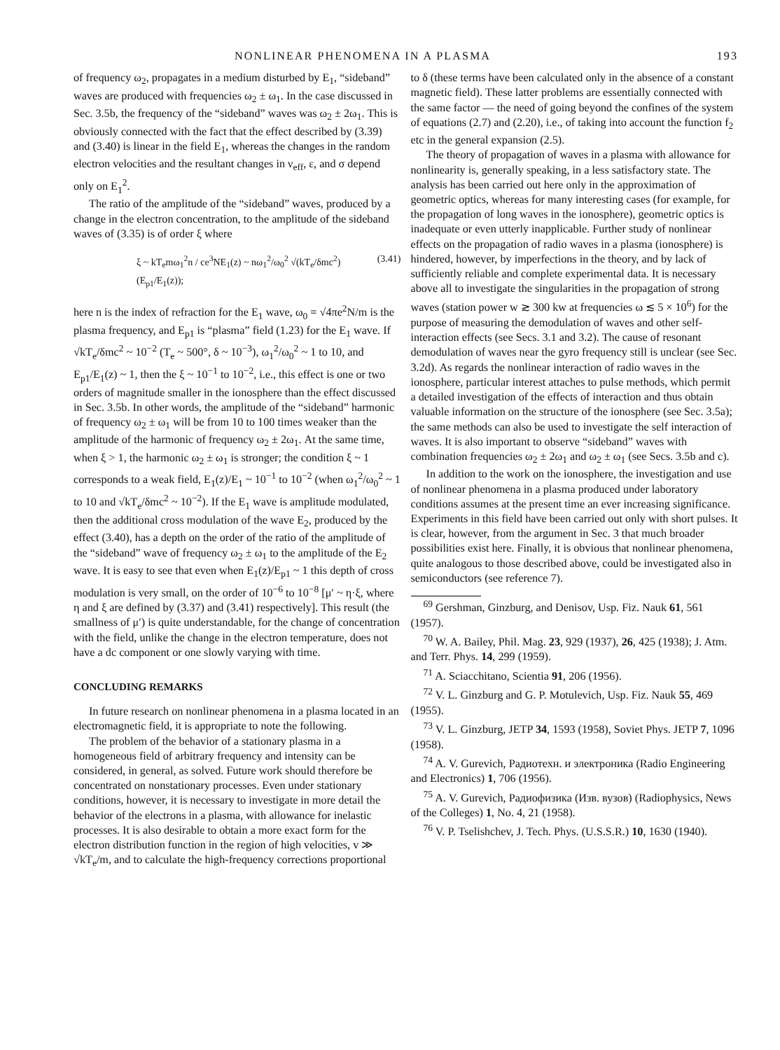NONLINEAR PHENOMENA IN A PLASMA 193
of frequency ω<sub>2</sub>, propagates in a medium disturbed by E<sub>1</sub>, “sideband” waves are produced with frequencies ω<sub>2</sub> ± ω<sub>1</sub>. In the case discussed in Sec. 3.5b, the frequency of the “sideband” waves was ω<sub>2</sub> ± 2ω<sub>1</sub>. This is obviously connected with the fact that the effect described by (3.39) and (3.40) is linear in the field E<sub>1</sub>, whereas the changes in the random electron velocities and the resultant changes in ν<sub>eff</sub>, ε, and σ depend only on E<sub>1</sub><sup>2</sup>.
The ratio of the amplitude of the “sideband” waves, produced by a change in the electron concentration, to the amplitude of the sideband waves of (3.35) is of order ξ where
ξ ~ kT<sub>e</sub>mω<sub>1</sub><sup>2</sup>n / ce<sup>3</sup>NE<sub>1</sub>(z) ~ nω<sub>1</sub><sup>2</sup>/ω<sub>0</sub><sup>2</sup> √(kT<sub>e</sub>/δmc<sup>2</sup>) (E<sub>p1</sub>/E<sub>1</sub>(z)); (3.41)
here n is the index of refraction for the E<sub>1</sub> wave, ω<sub>0</sub> = √4πe<sup>2</sup>N/m is the plasma frequency, and E<sub>p1</sub> is “plasma” field (1.23) for the E<sub>1</sub> wave. If √kT<sub>e</sub>/δmc<sup>2</sup> ~ 10<sup>−2</sup> (T<sub>e</sub> ~ 500°, δ ~ 10<sup>−3</sup>), ω<sub>1</sub><sup>2</sup>/ω<sub>0</sub><sup>2</sup> ~ 1 to 10, and E<sub>p1</sub>/E<sub>1</sub>(z) ~ 1, then the ξ ~ 10<sup>−1</sup> to 10<sup>−2</sup>, i.e., this effect is one or two orders of magnitude smaller in the ionosphere than the effect discussed in Sec. 3.5b. In other words, the amplitude of the “sideband” harmonic of frequency ω<sub>2</sub> ± ω<sub>1</sub> will be from 10 to 100 times weaker than the amplitude of the harmonic of frequency ω<sub>2</sub> ± 2ω<sub>1</sub>. At the same time, when ξ > 1, the harmonic ω<sub>2</sub> ± ω<sub>1</sub> is stronger; the condition ξ ~ 1 corresponds to a weak field, E<sub>1</sub>(z)/E<sub>1</sub> ~ 10<sup>−1</sup> to 10<sup>−2</sup> (when ω<sub>1</sub><sup>2</sup>/ω<sub>0</sub><sup>2</sup> ~ 1 to 10 and √kT<sub>e</sub>/δmc<sup>2</sup> ~ 10<sup>−2</sup>). If the E<sub>1</sub> wave is amplitude modulated, then the additional cross modulation of the wave E<sub>2</sub>, produced by the effect (3.40), has a depth on the order of the ratio of the amplitude of the “sideband” wave of frequency ω<sub>2</sub> ± ω<sub>1</sub> to the amplitude of the E<sub>2</sub> wave. It is easy to see that even when E<sub>1</sub>(z)/E<sub>p1</sub> ~ 1 this depth of cross modulation is very small, on the order of 10<sup>−6</sup> to 10<sup>−8</sup> [μ′ ~ η·ξ, where η and ξ are defined by (3.37) and (3.41) respectively]. This result (the smallness of μ′) is quite understandable, for the change of concentration with the field, unlike the change in the electron temperature, does not have a dc component or one slowly varying with time.
CONCLUDING REMARKS
In future research on nonlinear phenomena in a plasma located in an electromagnetic field, it is appropriate to note the following.
The problem of the behavior of a stationary plasma in a homogeneous field of arbitrary frequency and intensity can be considered, in general, as solved. Future work should therefore be concentrated on nonstationary processes. Even under stationary conditions, however, it is necessary to investigate in more detail the behavior of the electrons in a plasma, with allowance for inelastic processes. It is also desirable to obtain a more exact form for the electron distribution function in the region of high velocities, v ≫ √kT<sub>e</sub>/m, and to calculate the high-frequency corrections proportional
to δ (these terms have been calculated only in the absence of a constant magnetic field). These latter problems are essentially connected with the same factor — the need of going beyond the confines of the system of equations (2.7) and (2.20), i.e., of taking into account the function f<sub>2</sub> etc in the general expansion (2.5).
The theory of propagation of waves in a plasma with allowance for nonlinearity is, generally speaking, in a less satisfactory state. The analysis has been carried out here only in the approximation of geometric optics, whereas for many interesting cases (for example, for the propagation of long waves in the ionosphere), geometric optics is inadequate or even utterly inapplicable. Further study of nonlinear effects on the propagation of radio waves in a plasma (ionosphere) is hindered, however, by imperfections in the theory, and by lack of sufficiently reliable and complete experimental data. It is necessary above all to investigate the singularities in the propagation of strong waves (station power w ≳ 300 kw at frequencies ω ≲ 5 × 10<sup>6</sup>) for the purpose of measuring the demodulation of waves and other self-interaction effects (see Secs. 3.1 and 3.2). The cause of resonant demodulation of waves near the gyro frequency still is unclear (see Sec. 3.2d). As regards the nonlinear interaction of radio waves in the ionosphere, particular interest attaches to pulse methods, which permit a detailed investigation of the effects of interaction and thus obtain valuable information on the structure of the ionosphere (see Sec. 3.5a); the same methods can also be used to investigate the self interaction of waves. It is also important to observe “sideband” waves with combination frequencies ω<sub>2</sub> ± 2ω<sub>1</sub> and ω<sub>2</sub> ± ω<sub>1</sub> (see Secs. 3.5b and c).
In addition to the work on the ionosphere, the investigation and use of nonlinear phenomena in a plasma produced under laboratory conditions assumes at the present time an ever increasing significance. Experiments in this field have been carried out only with short pulses. It is clear, however, from the argument in Sec. 3 that much broader possibilities exist here. Finally, it is obvious that nonlinear phenomena, quite analogous to those described above, could be investigated also in semiconductors (see reference 7).
<sup>69</sup> Gershman, Ginzburg, and Denisov, Usp. Fiz. Nauk 61, 561 (1957).
<sup>70</sup> W. A. Bailey, Phil. Mag. 23, 929 (1937), 26, 425 (1938); J. Atm. and Terr. Phys. 14, 299 (1959).
<sup>71</sup> A. Sciacchitano, Scientia 91, 206 (1956).
<sup>72</sup> V. L. Ginzburg and G. P. Motulevich, Usp. Fiz. Nauk 55, 469 (1955).
<sup>73</sup> V. L. Ginzburg, JETP 34, 1593 (1958), Soviet Phys. JETP 7, 1096 (1958).
<sup>74</sup> A. V. Gurevich, Радиотехн. и электроника (Radio Engineering and Electronics) 1, 706 (1956).
<sup>75</sup> A. V. Gurevich, Радиофизика (Изв. вузов) (Radiophysics, News of the Colleges) 1, No. 4, 21 (1958).
<sup>76</sup> V. P. Tselishchev, J. Tech. Phys. (U.S.S.R.) 10, 1630 (1940).